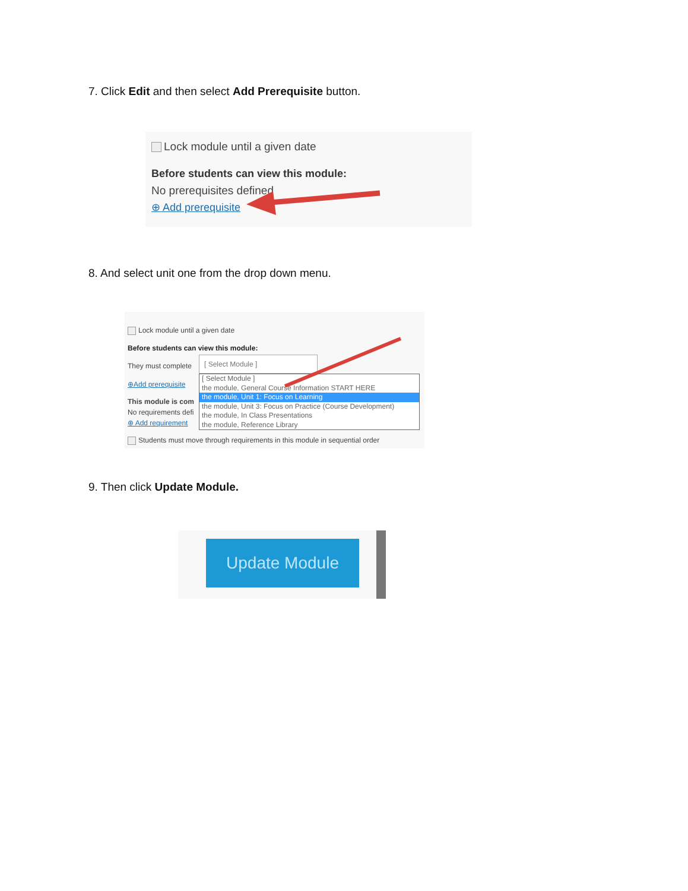7. Click Edit and then select Add Prerequisite button.
Lock module until a given date
Before students can view this module:
No prerequisites defined
⊕ Add prerequisite
8. And select unit one from the drop down menu.
Lock module until a given date
Before students can view this module:
They must complete
[ Select Module ]
⊕Add prerequisite
This module is com
No requirements defi
⊕ Add requirement
[ Select Module ]
the module, General Course Information START HERE
the module, Unit 1: Focus on Learning
the module, Unit 3: Focus on Practice (Course Development)
the module, In Class Presentations
the module, Reference Library
Students must move through requirements in this module in sequential order
9. Then click Update Module.
Update Module